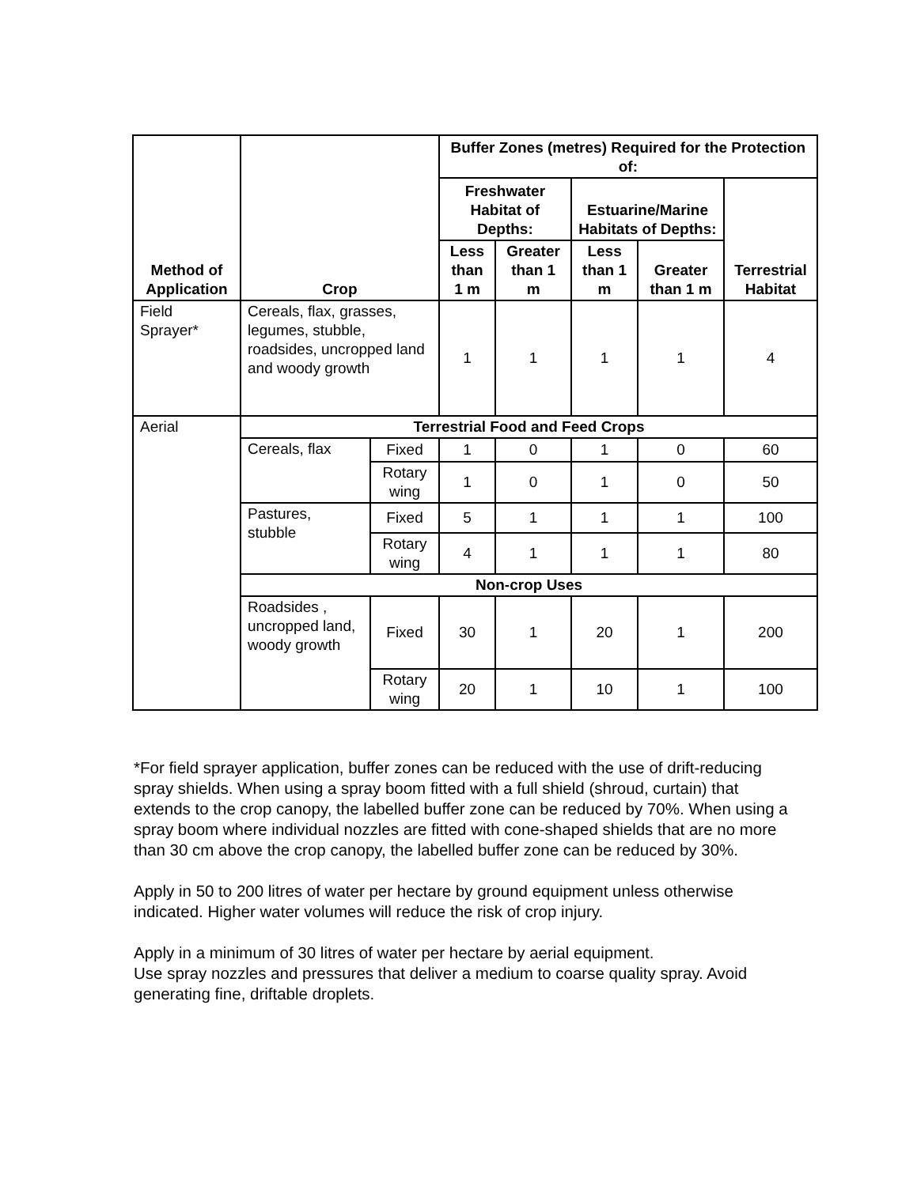| Method of Application | Crop | | Buffer Zones (metres) Required for the Protection of: | | | | |
| --- | --- | --- | --- | --- | --- | --- | --- |
| | | | Freshwater Habitat of Depths: | | Estuarine/Marine Habitats of Depths: | | Terrestrial Habitat |
| | | | Less than 1 m | Greater than 1 m | Less than 1 m | Greater than 1 m | |
| Field Sprayer* | Cereals, flax, grasses, legumes, stubble, roadsides, uncropped land and woody growth | | 1 | 1 | 1 | 1 | 4 |
| Aerial | Terrestrial Food and Feed Crops | | | | | | |
| | Cereals, flax | Fixed | 1 | 0 | 1 | 0 | 60 |
| | | Rotary wing | 1 | 0 | 1 | 0 | 50 |
| | Pastures, stubble | Fixed | 5 | 1 | 1 | 1 | 100 |
| | | Rotary wing | 4 | 1 | 1 | 1 | 80 |
| | Non-crop Uses | | | | | | |
| | Roadsides , uncropped land, woody growth | Fixed | 30 | 1 | 20 | 1 | 200 |
| | | Rotary wing | 20 | 1 | 10 | 1 | 100 |
*For field sprayer application, buffer zones can be reduced with the use of drift-reducing spray shields. When using a spray boom fitted with a full shield (shroud, curtain) that extends to the crop canopy, the labelled buffer zone can be reduced by 70%. When using a spray boom where individual nozzles are fitted with cone-shaped shields that are no more than 30 cm above the crop canopy, the labelled buffer zone can be reduced by 30%.
Apply in 50 to 200 litres of water per hectare by ground equipment unless otherwise indicated. Higher water volumes will reduce the risk of crop injury.
Apply in a minimum of 30 litres of water per hectare by aerial equipment.
Use spray nozzles and pressures that deliver a medium to coarse quality spray. Avoid generating fine, driftable droplets.